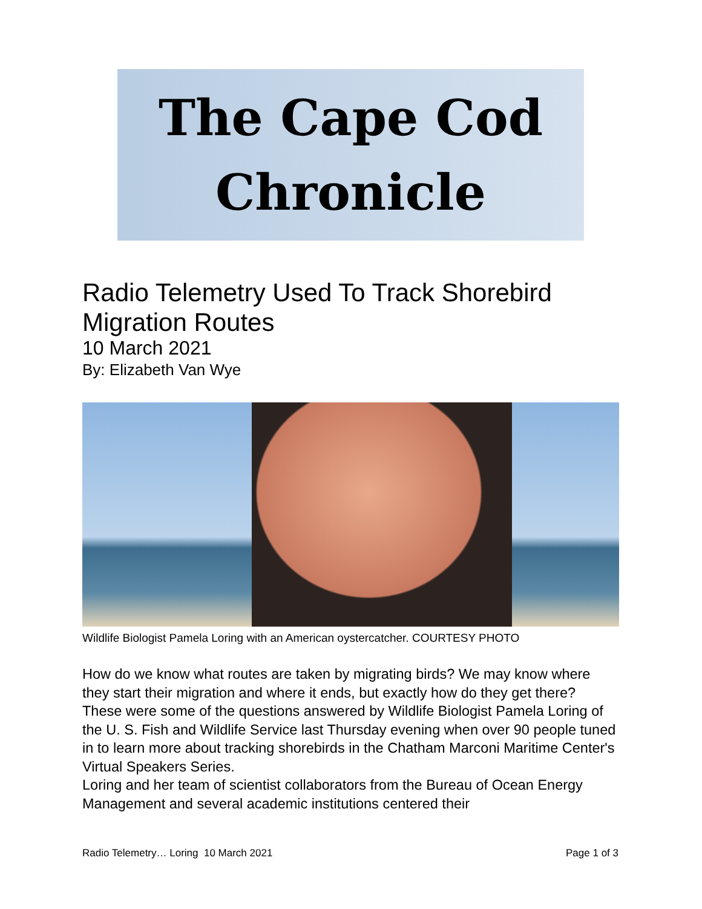The Cape Cod
Chronicle
Radio Telemetry Used To Track Shorebird Migration Routes
10 March 2021
By: Elizabeth Van Wye
Wildlife Biologist Pamela Loring with an American oystercatcher. COURTESY PHOTO
How do we know what routes are taken by migrating birds? We may know where they start their migration and where it ends, but exactly how do they get there?
These were some of the questions answered by Wildlife Biologist Pamela Loring of the U. S. Fish and Wildlife Service last Thursday evening when over 90 people tuned in to learn more about tracking shorebirds in the Chatham Marconi Maritime Center's Virtual Speakers Series.
Loring and her team of scientist collaborators from the Bureau of Ocean Energy Management and several academic institutions centered their
Radio Telemetry… Loring 10 March 2021 Page 1 of 3